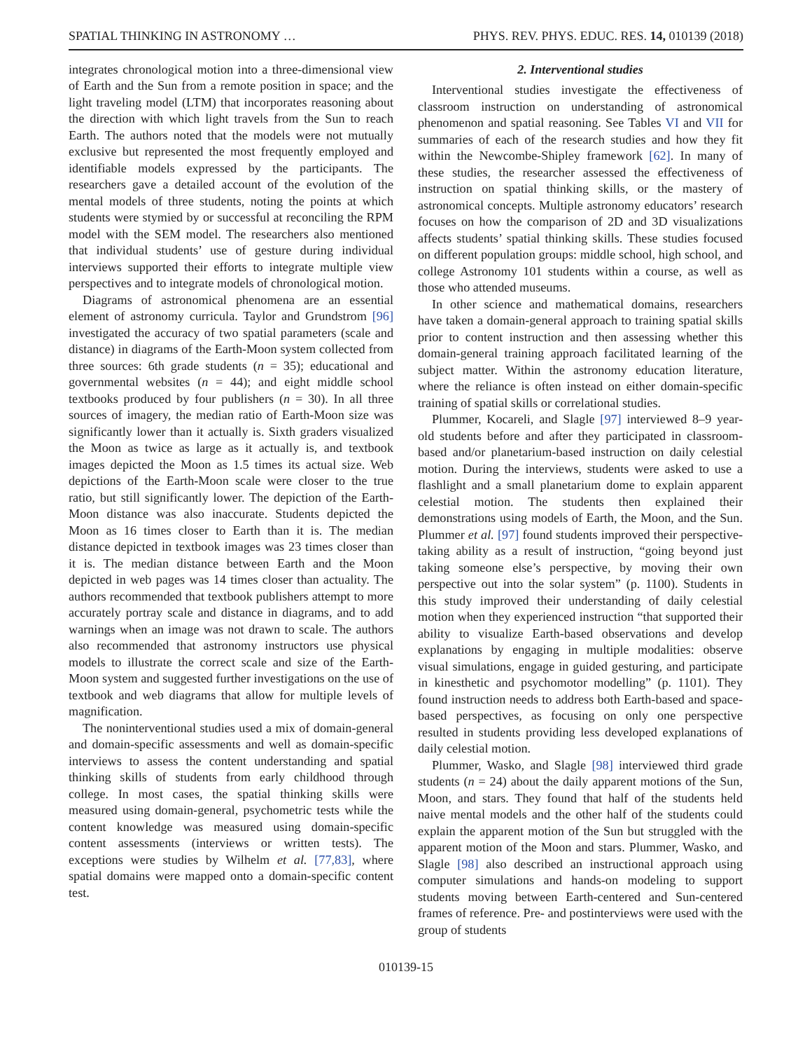SPATIAL THINKING IN ASTRONOMY … PHYS. REV. PHYS. EDUC. RES. 14, 010139 (2018)
integrates chronological motion into a three-dimensional view of Earth and the Sun from a remote position in space; and the light traveling model (LTM) that incorporates reasoning about the direction with which light travels from the Sun to reach Earth. The authors noted that the models were not mutually exclusive but represented the most frequently employed and identifiable models expressed by the participants. The researchers gave a detailed account of the evolution of the mental models of three students, noting the points at which students were stymied by or successful at reconciling the RPM model with the SEM model. The researchers also mentioned that individual students’ use of gesture during individual interviews supported their efforts to integrate multiple view perspectives and to integrate models of chronological motion.
Diagrams of astronomical phenomena are an essential element of astronomy curricula. Taylor and Grundstrom [96] investigated the accuracy of two spatial parameters (scale and distance) in diagrams of the Earth-Moon system collected from three sources: 6th grade students (n = 35); educational and governmental websites (n = 44); and eight middle school textbooks produced by four publishers (n = 30). In all three sources of imagery, the median ratio of Earth-Moon size was significantly lower than it actually is. Sixth graders visualized the Moon as twice as large as it actually is, and textbook images depicted the Moon as 1.5 times its actual size. Web depictions of the Earth-Moon scale were closer to the true ratio, but still significantly lower. The depiction of the Earth-Moon distance was also inaccurate. Students depicted the Moon as 16 times closer to Earth than it is. The median distance depicted in textbook images was 23 times closer than it is. The median distance between Earth and the Moon depicted in web pages was 14 times closer than actuality. The authors recommended that textbook publishers attempt to more accurately portray scale and distance in diagrams, and to add warnings when an image was not drawn to scale. The authors also recommended that astronomy instructors use physical models to illustrate the correct scale and size of the Earth-Moon system and suggested further investigations on the use of textbook and web diagrams that allow for multiple levels of magnification.
The noninterventional studies used a mix of domain-general and domain-specific assessments and well as domain-specific interviews to assess the content understanding and spatial thinking skills of students from early childhood through college. In most cases, the spatial thinking skills were measured using domain-general, psychometric tests while the content knowledge was measured using domain-specific content assessments (interviews or written tests). The exceptions were studies by Wilhelm et al. [77,83], where spatial domains were mapped onto a domain-specific content test.
2. Interventional studies
Interventional studies investigate the effectiveness of classroom instruction on understanding of astronomical phenomenon and spatial reasoning. See Tables VI and VII for summaries of each of the research studies and how they fit within the Newcombe-Shipley framework [62]. In many of these studies, the researcher assessed the effectiveness of instruction on spatial thinking skills, or the mastery of astronomical concepts. Multiple astronomy educators’ research focuses on how the comparison of 2D and 3D visualizations affects students’ spatial thinking skills. These studies focused on different population groups: middle school, high school, and college Astronomy 101 students within a course, as well as those who attended museums.
In other science and mathematical domains, researchers have taken a domain-general approach to training spatial skills prior to content instruction and then assessing whether this domain-general training approach facilitated learning of the subject matter. Within the astronomy education literature, where the reliance is often instead on either domain-specific training of spatial skills or correlational studies.
Plummer, Kocareli, and Slagle [97] interviewed 8–9 year-old students before and after they participated in classroom-based and/or planetarium-based instruction on daily celestial motion. During the interviews, students were asked to use a flashlight and a small planetarium dome to explain apparent celestial motion. The students then explained their demonstrations using models of Earth, the Moon, and the Sun. Plummer et al. [97] found students improved their perspective-taking ability as a result of instruction, “going beyond just taking someone else’s perspective, by moving their own perspective out into the solar system” (p. 1100). Students in this study improved their understanding of daily celestial motion when they experienced instruction “that supported their ability to visualize Earth-based observations and develop explanations by engaging in multiple modalities: observe visual simulations, engage in guided gesturing, and participate in kinesthetic and psychomotor modelling” (p. 1101). They found instruction needs to address both Earth-based and space-based perspectives, as focusing on only one perspective resulted in students providing less developed explanations of daily celestial motion.
Plummer, Wasko, and Slagle [98] interviewed third grade students (n = 24) about the daily apparent motions of the Sun, Moon, and stars. They found that half of the students held naive mental models and the other half of the students could explain the apparent motion of the Sun but struggled with the apparent motion of the Moon and stars. Plummer, Wasko, and Slagle [98] also described an instructional approach using computer simulations and hands-on modeling to support students moving between Earth-centered and Sun-centered frames of reference. Pre- and postinterviews were used with the group of students
010139-15